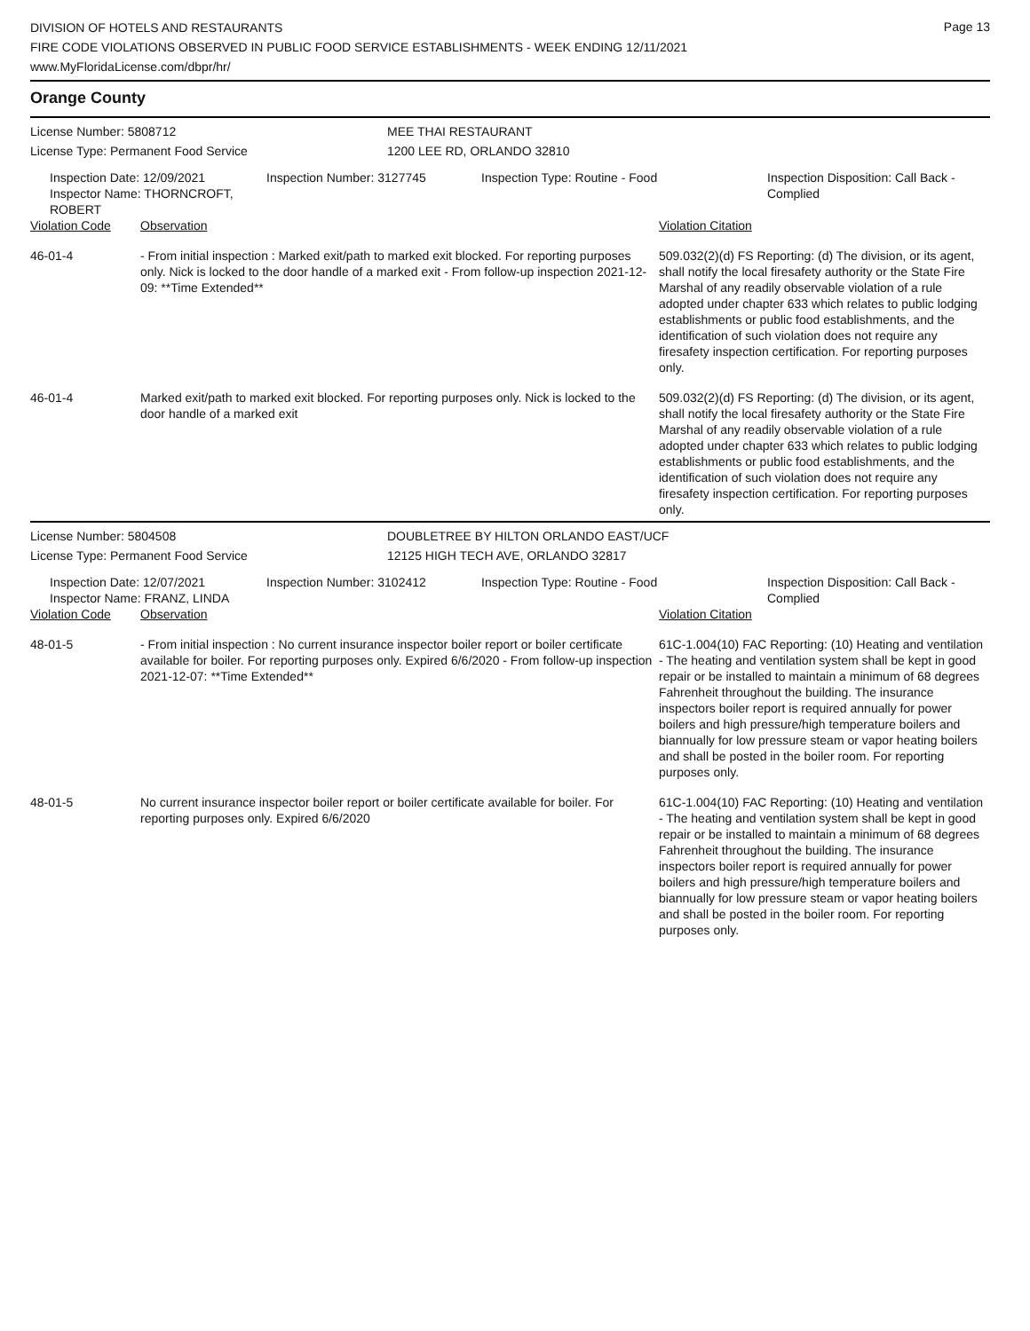Page 13
DIVISION OF HOTELS AND RESTAURANTS
FIRE CODE VIOLATIONS OBSERVED IN PUBLIC FOOD SERVICE ESTABLISHMENTS - WEEK ENDING 12/11/2021
www.MyFloridaLicense.com/dbpr/hr/
Orange County
| License Number: 5808712 | MEE THAI RESTAURANT |
| License Type: Permanent Food Service | 1200 LEE RD, ORLANDO 32810 |
| Inspection Date: 12/09/2021 Inspector Name: THORNCROFT, ROBERT | Inspection Number: 3127745 | Inspection Type: Routine - Food | Inspection Disposition: Call Back - Complied |
| Violation Code | Observation | Violation Citation |
| 46-01-4 | - From initial inspection : Marked exit/path to marked exit blocked. For reporting purposes only. Nick is locked to the door handle of a marked exit - From follow-up inspection 2021-12-09: **Time Extended** | 509.032(2)(d) FS Reporting: (d) The division, or its agent, shall notify the local firesafety authority or the State Fire Marshal of any readily observable violation of a rule adopted under chapter 633 which relates to public lodging establishments or public food establishments, and the identification of such violation does not require any firesafety inspection certification. For reporting purposes only. |
| 46-01-4 | Marked exit/path to marked exit blocked. For reporting purposes only. Nick is locked to the door handle of a marked exit | 509.032(2)(d) FS Reporting: (d) The division, or its agent, shall notify the local firesafety authority or the State Fire Marshal of any readily observable violation of a rule adopted under chapter 633 which relates to public lodging establishments or public food establishments, and the identification of such violation does not require any firesafety inspection certification. For reporting purposes only. |
| License Number: 5804508 | DOUBLETREE BY HILTON ORLANDO EAST/UCF |
| License Type: Permanent Food Service | 12125 HIGH TECH AVE, ORLANDO 32817 |
| Inspection Date: 12/07/2021 Inspector Name: FRANZ, LINDA | Inspection Number: 3102412 | Inspection Type: Routine - Food | Inspection Disposition: Call Back - Complied |
| Violation Code | Observation | Violation Citation |
| 48-01-5 | - From initial inspection : No current insurance inspector boiler report or boiler certificate available for boiler. For reporting purposes only. Expired 6/6/2020 - From follow-up inspection 2021-12-07: **Time Extended** | 61C-1.004(10) FAC Reporting: (10) Heating and ventilation - The heating and ventilation system shall be kept in good repair or be installed to maintain a minimum of 68 degrees Fahrenheit throughout the building. The insurance inspectors boiler report is required annually for power boilers and high pressure/high temperature boilers and biannually for low pressure steam or vapor heating boilers and shall be posted in the boiler room. For reporting purposes only. |
| 48-01-5 | No current insurance inspector boiler report or boiler certificate available for boiler. For reporting purposes only. Expired 6/6/2020 | 61C-1.004(10) FAC Reporting: (10) Heating and ventilation - The heating and ventilation system shall be kept in good repair or be installed to maintain a minimum of 68 degrees Fahrenheit throughout the building. The insurance inspectors boiler report is required annually for power boilers and high pressure/high temperature boilers and biannually for low pressure steam or vapor heating boilers and shall be posted in the boiler room. For reporting purposes only. |